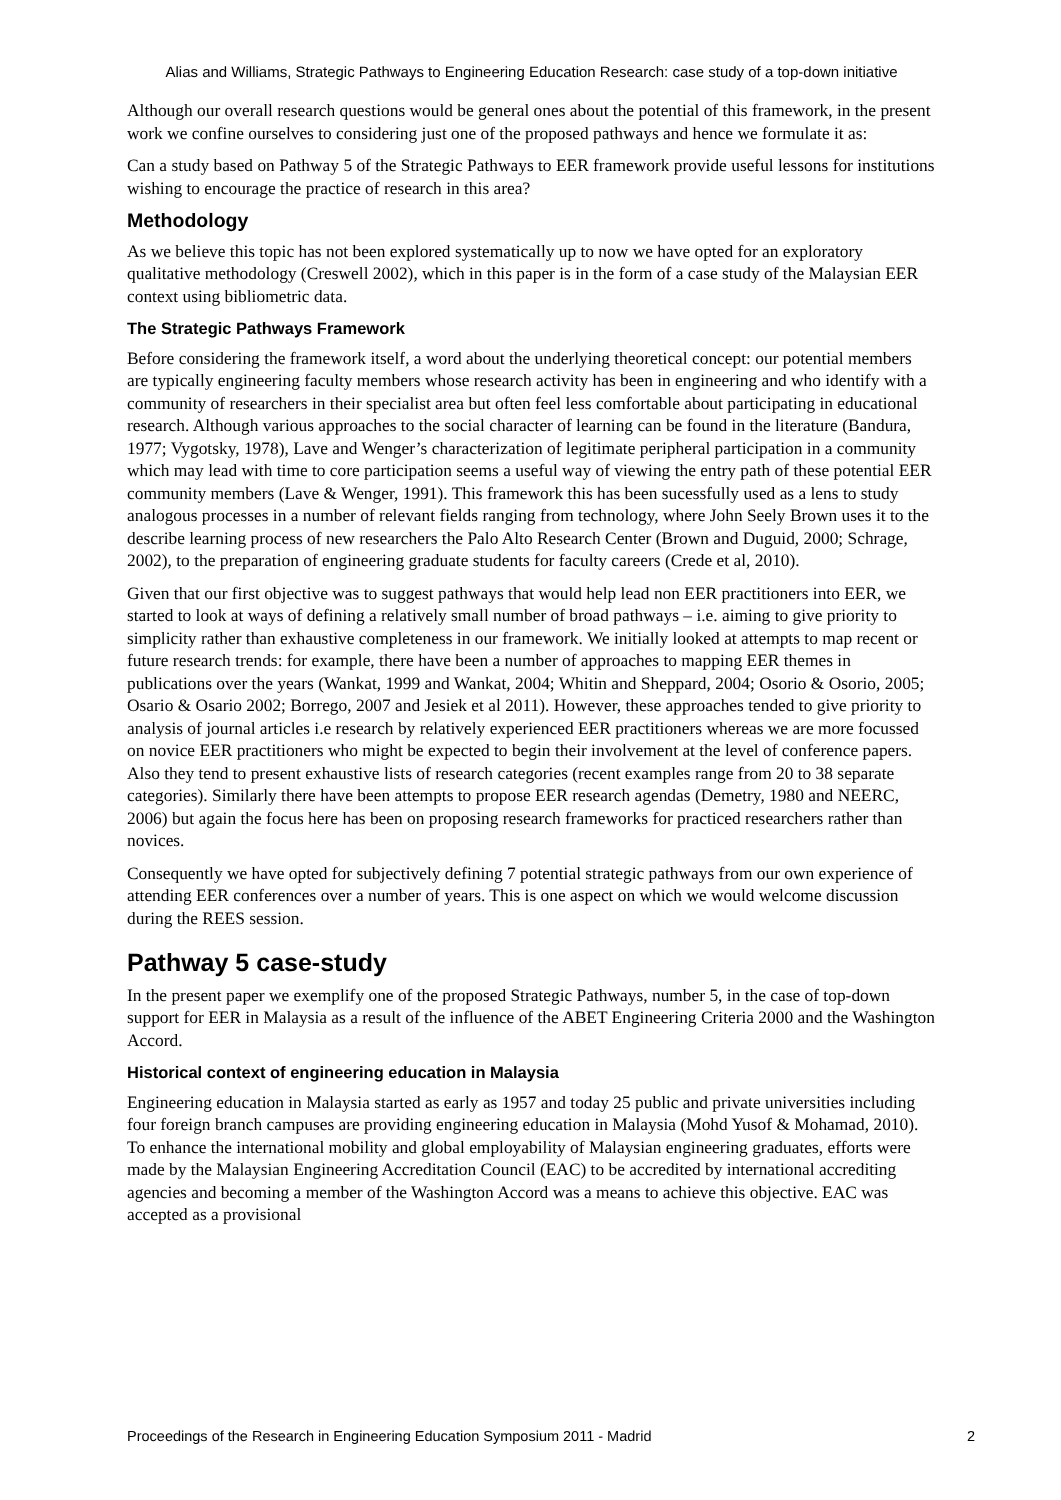Alias and Williams, Strategic Pathways to Engineering Education Research: case study of a top-down initiative
Although our overall research questions would be general ones about the potential of this framework, in the present work we confine ourselves to considering just one of the proposed pathways and hence we formulate it as:
Can a study based on Pathway 5 of the Strategic Pathways to EER framework provide useful lessons for institutions wishing to encourage the practice of research in this area?
Methodology
As we believe this topic has not been explored systematically up to now we have opted for an exploratory qualitative methodology (Creswell 2002), which in this paper is in the form of a case study of the Malaysian EER context using bibliometric data.
The Strategic Pathways Framework
Before considering the framework itself, a word about the underlying theoretical concept: our potential members are typically engineering faculty members whose research activity has been in engineering and who identify with a community of researchers in their specialist area but often feel less comfortable about participating in educational research. Although various approaches to the social character of learning can be found in the literature (Bandura, 1977; Vygotsky, 1978), Lave and Wenger’s characterization of legitimate peripheral participation in a community which may lead with time to core participation seems a useful way of viewing the entry path of these potential EER community members (Lave & Wenger, 1991). This framework this has been sucessfully used as a lens to study analogous processes in a number of relevant fields ranging from technology, where John Seely Brown uses it to the describe learning process of new researchers the Palo Alto Research Center (Brown and Duguid, 2000; Schrage, 2002), to the preparation of engineering graduate students for faculty careers (Crede et al, 2010).
Given that our first objective was to suggest pathways that would help lead non EER practitioners into EER, we started to look at ways of defining a relatively small number of broad pathways – i.e. aiming to give priority to simplicity rather than exhaustive completeness in our framework. We initially looked at attempts to map recent or future research trends: for example, there have been a number of approaches to mapping EER themes in publications over the years (Wankat, 1999 and Wankat, 2004; Whitin and Sheppard, 2004; Osorio & Osorio, 2005; Osario & Osario 2002; Borrego, 2007 and Jesiek et al 2011). However, these approaches tended to give priority to analysis of journal articles i.e research by relatively experienced EER practitioners whereas we are more focussed on novice EER practitioners who might be expected to begin their involvement at the level of conference papers. Also they tend to present exhaustive lists of research categories (recent examples range from 20 to 38 separate categories). Similarly there have been attempts to propose EER research agendas (Demetry, 1980 and NEERC, 2006) but again the focus here has been on proposing research frameworks for practiced researchers rather than novices.
Consequently we have opted for subjectively defining 7 potential strategic pathways from our own experience of attending EER conferences over a number of years. This is one aspect on which we would welcome discussion during the REES session.
Pathway 5 case-study
In the present paper we exemplify one of the proposed Strategic Pathways, number 5, in the case of top-down support for EER in Malaysia as a result of the influence of the ABET Engineering Criteria 2000 and the Washington Accord.
Historical context of engineering education in Malaysia
Engineering education in Malaysia started as early as 1957 and today 25 public and private universities including four foreign branch campuses are providing engineering education in Malaysia (Mohd Yusof & Mohamad, 2010). To enhance the international mobility and global employability of Malaysian engineering graduates, efforts were made by the Malaysian Engineering Accreditation Council (EAC) to be accredited by international accrediting agencies and becoming a member of the Washington Accord was a means to achieve this objective. EAC was accepted as a provisional
Proceedings of the Research in Engineering Education Symposium 2011 - Madrid 2